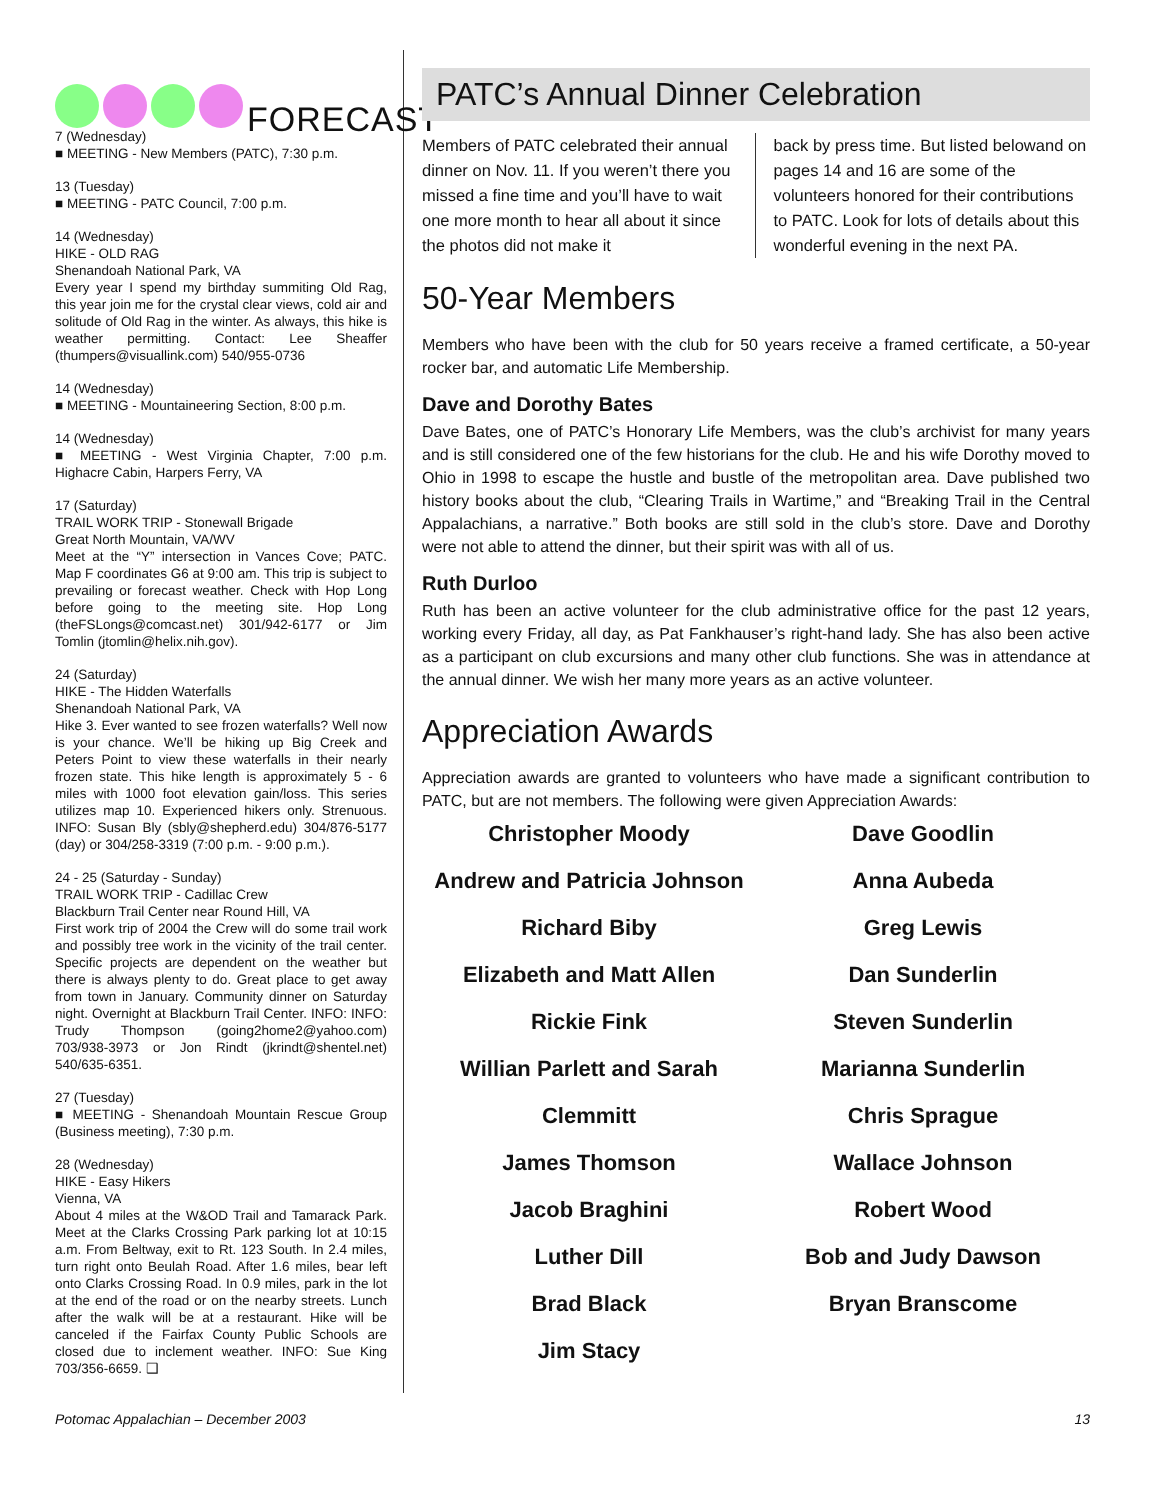FORECAST
7 (Wednesday)
■ MEETING - New Members (PATC), 7:30 p.m.
13 (Tuesday)
■ MEETING - PATC Council, 7:00 p.m.
14 (Wednesday)
HIKE - OLD RAG
Shenandoah National Park, VA
Every year I spend my birthday summiting Old Rag, this year join me for the crystal clear views, cold air and solitude of Old Rag in the winter. As always, this hike is weather permitting. Contact: Lee Sheaffer (thumpers@visuallink.com) 540/955-0736
14 (Wednesday)
■ MEETING - Mountaineering Section, 8:00 p.m.
14 (Wednesday)
■ MEETING - West Virginia Chapter, 7:00 p.m. Highacre Cabin, Harpers Ferry, VA
17 (Saturday)
TRAIL WORK TRIP - Stonewall Brigade
Great North Mountain, VA/WV
Meet at the “Y” intersection in Vances Cove; PATC. Map F coordinates G6 at 9:00 am. This trip is subject to prevailing or forecast weather. Check with Hop Long before going to the meeting site. Hop Long (theFSLongs@comcast.net) 301/942-6177 or Jim Tomlin (jtomlin@helix.nih.gov).
24 (Saturday)
HIKE - The Hidden Waterfalls
Shenandoah National Park, VA
Hike 3. Ever wanted to see frozen waterfalls? Well now is your chance. We’ll be hiking up Big Creek and Peters Point to view these waterfalls in their nearly frozen state. This hike length is approximately 5 - 6 miles with 1000 foot elevation gain/loss. This series utilizes map 10. Experienced hikers only. Strenuous. INFO: Susan Bly (sbly@shepherd.edu) 304/876-5177 (day) or 304/258-3319 (7:00 p.m. - 9:00 p.m.).
24 - 25 (Saturday - Sunday)
TRAIL WORK TRIP - Cadillac Crew
Blackburn Trail Center near Round Hill, VA
First work trip of 2004 the Crew will do some trail work and possibly tree work in the vicinity of the trail center. Specific projects are dependent on the weather but there is always plenty to do. Great place to get away from town in January. Community dinner on Saturday night. Overnight at Blackburn Trail Center. INFO: INFO: Trudy Thompson (going2home2@yahoo.com) 703/938-3973 or Jon Rindt (jkrindt@shentel.net) 540/635-6351.
27 (Tuesday)
■ MEETING - Shenandoah Mountain Rescue Group (Business meeting), 7:30 p.m.
28 (Wednesday)
HIKE - Easy Hikers
Vienna, VA
About 4 miles at the W&OD Trail and Tamarack Park. Meet at the Clarks Crossing Park parking lot at 10:15 a.m. From Beltway, exit to Rt. 123 South. In 2.4 miles, turn right onto Beulah Road. After 1.6 miles, bear left onto Clarks Crossing Road. In 0.9 miles, park in the lot at the end of the road or on the nearby streets. Lunch after the walk will be at a restaurant. Hike will be canceled if the Fairfax County Public Schools are closed due to inclement weather. INFO: Sue King 703/356-6659. ❑
PATC’s Annual Dinner Celebration
Members of PATC celebrated their annual dinner on Nov. 11. If you weren’t there you missed a fine time and you’ll have to wait one more month to hear all about it since the photos did not make it
back by press time. But listed belowand on pages 14 and 16 are some of the volunteers honored for their contributions to PATC. Look for lots of details about this wonderful evening in the next PA.
50-Year Members
Members who have been with the club for 50 years receive a framed certificate, a 50-year rocker bar, and automatic Life Membership.
Dave and Dorothy Bates
Dave Bates, one of PATC’s Honorary Life Members, was the club’s archivist for many years and is still considered one of the few historians for the club. He and his wife Dorothy moved to Ohio in 1998 to escape the hustle and bustle of the metropolitan area. Dave published two history books about the club, “Clearing Trails in Wartime,” and “Breaking Trail in the Central Appalachians, a narrative.” Both books are still sold in the club’s store. Dave and Dorothy were not able to attend the dinner, but their spirit was with all of us.
Ruth Durloo
Ruth has been an active volunteer for the club administrative office for the past 12 years, working every Friday, all day, as Pat Fankhauser’s right-hand lady. She has also been active as a participant on club excursions and many other club functions. She was in attendance at the annual dinner. We wish her many more years as an active volunteer.
Appreciation Awards
Appreciation awards are granted to volunteers who have made a significant contribution to PATC, but are not members. The following were given Appreciation Awards:
Christopher Moody
Andrew and Patricia Johnson
Richard Biby
Elizabeth and Matt Allen
Rickie Fink
Willian Parlett and Sarah
Clemmitt
James Thomson
Jacob Braghini
Luther Dill
Brad Black
Jim Stacy
Dave Goodlin
Anna Aubeda
Greg Lewis
Dan Sunderlin
Steven Sunderlin
Marianna Sunderlin
Chris Sprague
Wallace Johnson
Robert Wood
Bob and Judy Dawson
Bryan Branscome
Potomac Appalachian – December 2003 13